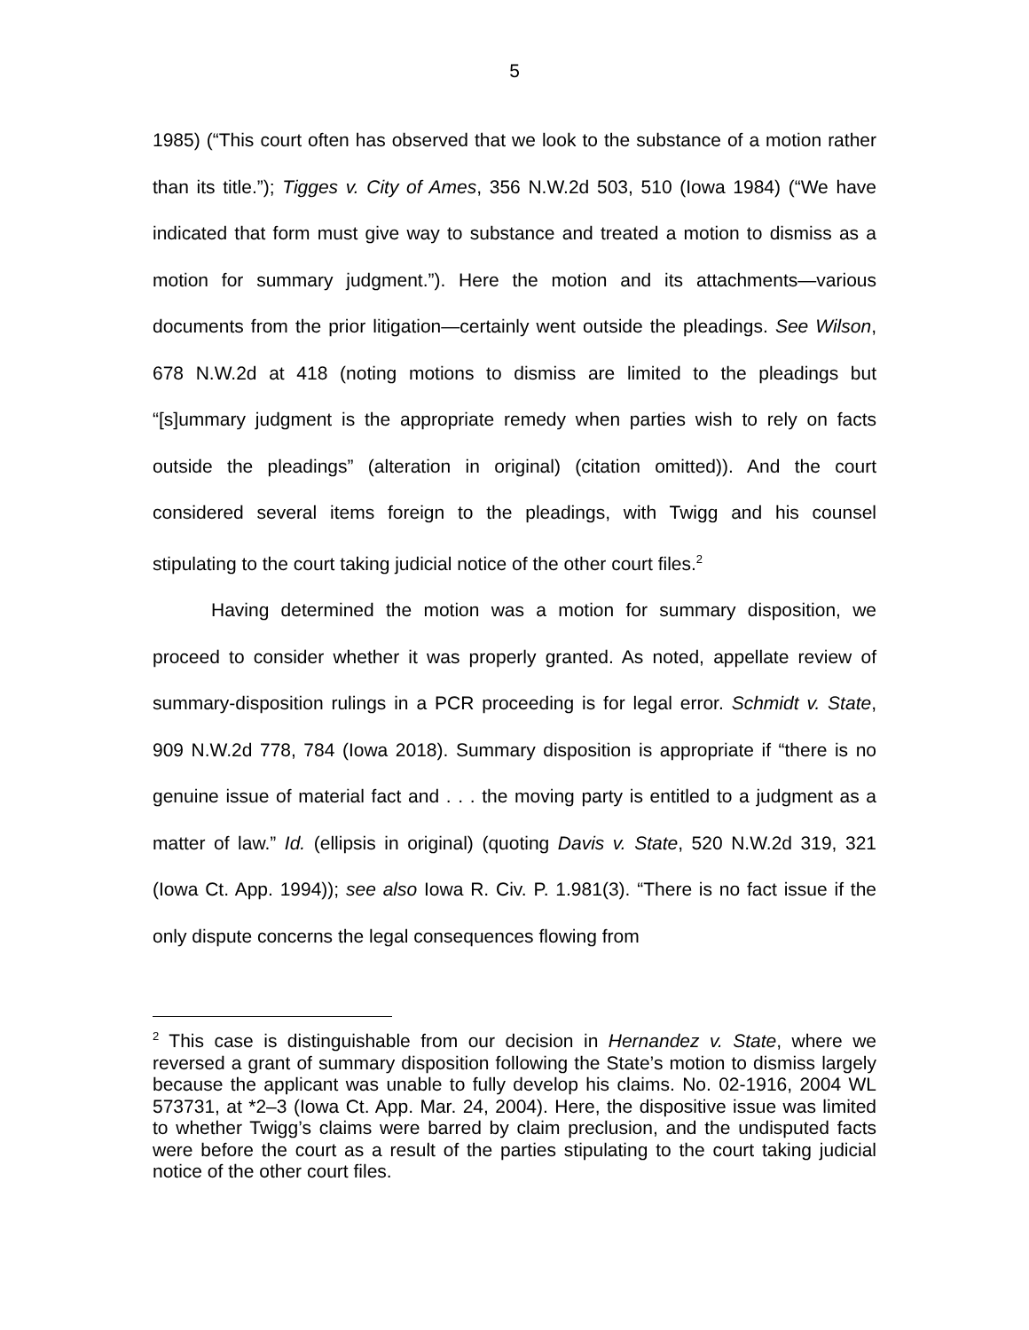5
1985) (“This court often has observed that we look to the substance of a motion rather than its title.”); Tigges v. City of Ames, 356 N.W.2d 503, 510 (Iowa 1984) (“We have indicated that form must give way to substance and treated a motion to dismiss as a motion for summary judgment.”). Here the motion and its attachments—various documents from the prior litigation—certainly went outside the pleadings. See Wilson, 678 N.W.2d at 418 (noting motions to dismiss are limited to the pleadings but “[s]ummary judgment is the appropriate remedy when parties wish to rely on facts outside the pleadings” (alteration in original) (citation omitted)). And the court considered several items foreign to the pleadings, with Twigg and his counsel stipulating to the court taking judicial notice of the other court files.<sup>2</sup>
Having determined the motion was a motion for summary disposition, we proceed to consider whether it was properly granted. As noted, appellate review of summary-disposition rulings in a PCR proceeding is for legal error. Schmidt v. State, 909 N.W.2d 778, 784 (Iowa 2018). Summary disposition is appropriate if “there is no genuine issue of material fact and . . . the moving party is entitled to a judgment as a matter of law.” Id. (ellipsis in original) (quoting Davis v. State, 520 N.W.2d 319, 321 (Iowa Ct. App. 1994)); see also Iowa R. Civ. P. 1.981(3). “There is no fact issue if the only dispute concerns the legal consequences flowing from
<sup>2</sup> This case is distinguishable from our decision in Hernandez v. State, where we reversed a grant of summary disposition following the State’s motion to dismiss largely because the applicant was unable to fully develop his claims. No. 02-1916, 2004 WL 573731, at *2–3 (Iowa Ct. App. Mar. 24, 2004). Here, the dispositive issue was limited to whether Twigg’s claims were barred by claim preclusion, and the undisputed facts were before the court as a result of the parties stipulating to the court taking judicial notice of the other court files.